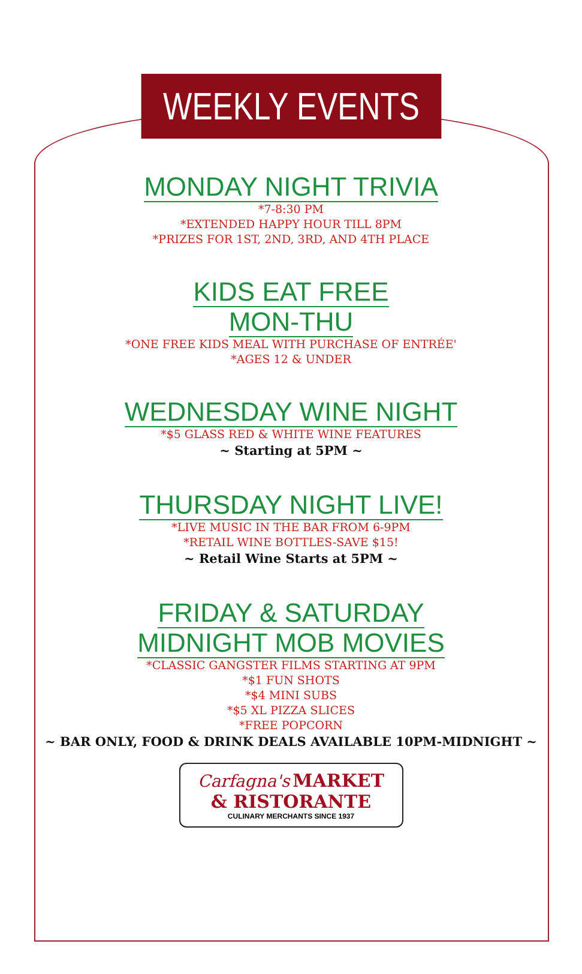WEEKLY EVENTS
MONDAY NIGHT TRIVIA
*7-8:30 PM
*EXTENDED HAPPY HOUR TILL 8PM
*PRIZES FOR 1ST, 2ND, 3RD, AND 4TH PLACE
KIDS EAT FREE
MON-THU
*ONE FREE KIDS MEAL WITH PURCHASE OF ENTRÉE'
*AGES 12 & UNDER
WEDNESDAY WINE NIGHT
*$5 GLASS RED & WHITE WINE FEATURES
~ Starting at 5PM ~
THURSDAY NIGHT LIVE!
*LIVE MUSIC IN THE BAR FROM 6-9PM
*RETAIL WINE BOTTLES-SAVE $15!
~ Retail Wine Starts at 5PM ~
FRIDAY & SATURDAY
MIDNIGHT MOB MOVIES
*CLASSIC GANGSTER FILMS STARTING AT 9PM
*$1 FUN SHOTS
*$4 MINI SUBS
*$5 XL PIZZA SLICES
*FREE POPCORN
~ BAR ONLY, FOOD & DRINK DEALS AVAILABLE 10PM-MIDNIGHT ~
Carfagna's MARKET
& RISTORANTE
CULINARY MERCHANTS SINCE 1937